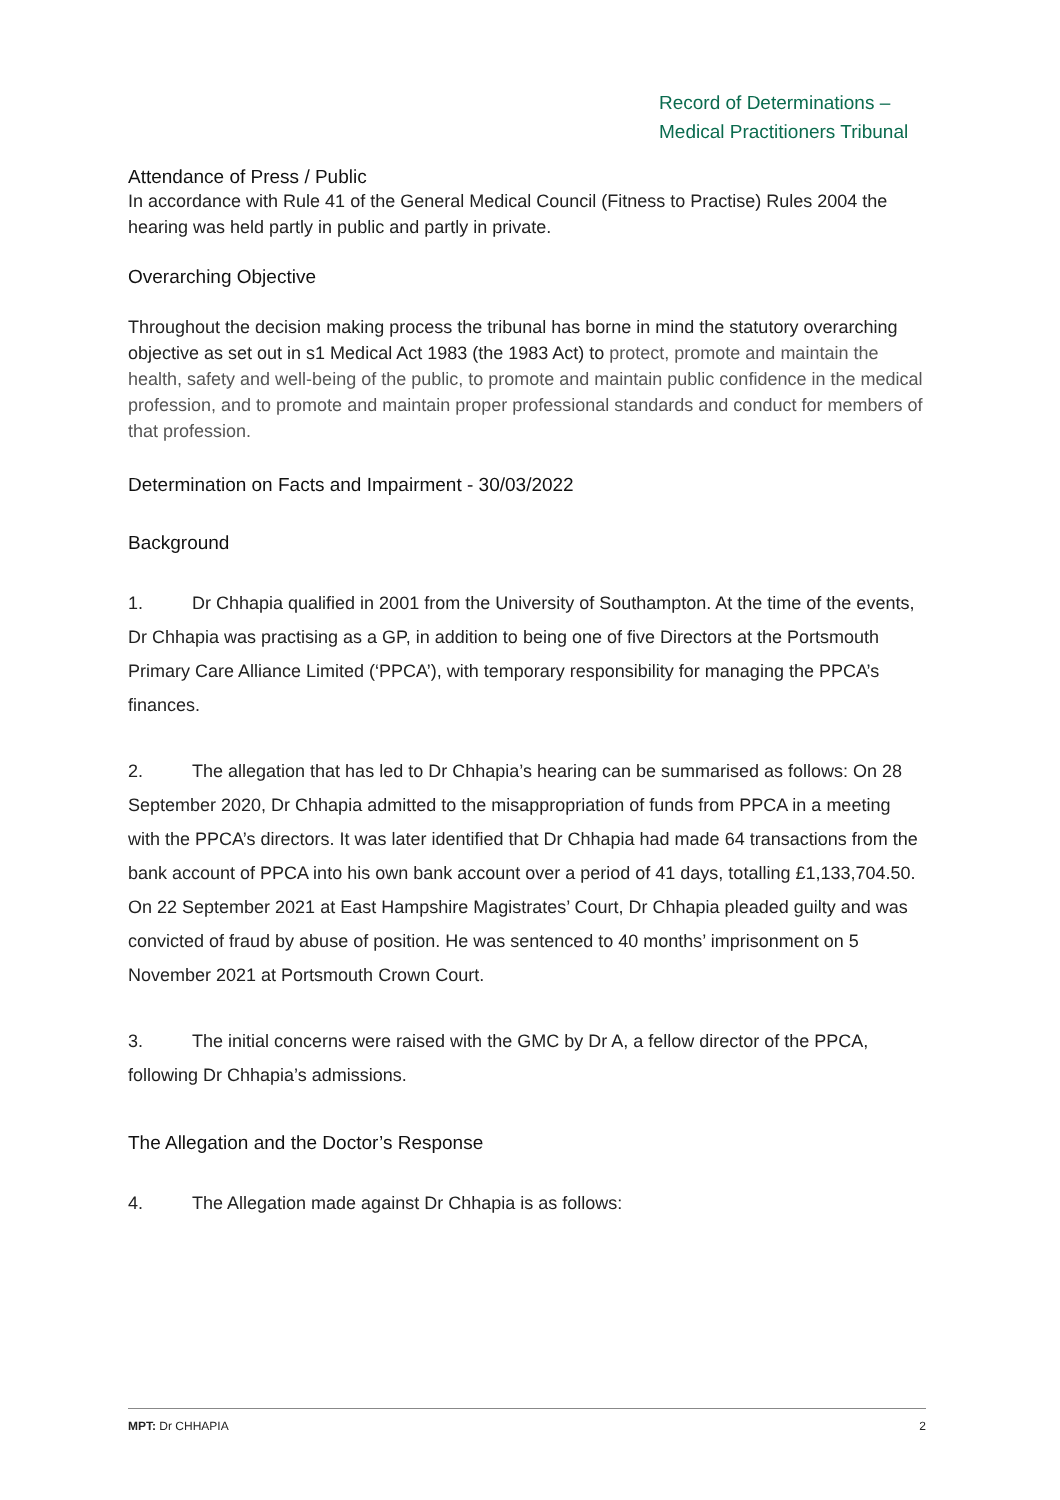Record of Determinations –
Medical Practitioners Tribunal
Attendance of Press / Public
In accordance with Rule 41 of the General Medical Council (Fitness to Practise) Rules 2004 the hearing was held partly in public and partly in private.
Overarching Objective
Throughout the decision making process the tribunal has borne in mind the statutory overarching objective as set out in s1 Medical Act 1983 (the 1983 Act) to protect, promote and maintain the health, safety and well-being of the public, to promote and maintain public confidence in the medical profession, and to promote and maintain proper professional standards and conduct for members of that profession.
Determination on Facts and Impairment - 30/03/2022
Background
1. Dr Chhapia qualified in 2001 from the University of Southampton. At the time of the events, Dr Chhapia was practising as a GP, in addition to being one of five Directors at the Portsmouth Primary Care Alliance Limited (‘PPCA’), with temporary responsibility for managing the PPCA’s finances.
2. The allegation that has led to Dr Chhapia’s hearing can be summarised as follows: On 28 September 2020, Dr Chhapia admitted to the misappropriation of funds from PPCA in a meeting with the PPCA’s directors. It was later identified that Dr Chhapia had made 64 transactions from the bank account of PPCA into his own bank account over a period of 41 days, totalling £1,133,704.50. On 22 September 2021 at East Hampshire Magistrates’ Court, Dr Chhapia pleaded guilty and was convicted of fraud by abuse of position. He was sentenced to 40 months’ imprisonment on 5 November 2021 at Portsmouth Crown Court.
3. The initial concerns were raised with the GMC by Dr A, a fellow director of the PPCA, following Dr Chhapia’s admissions.
The Allegation and the Doctor’s Response
4. The Allegation made against Dr Chhapia is as follows:
MPT: Dr CHHAPIA 2